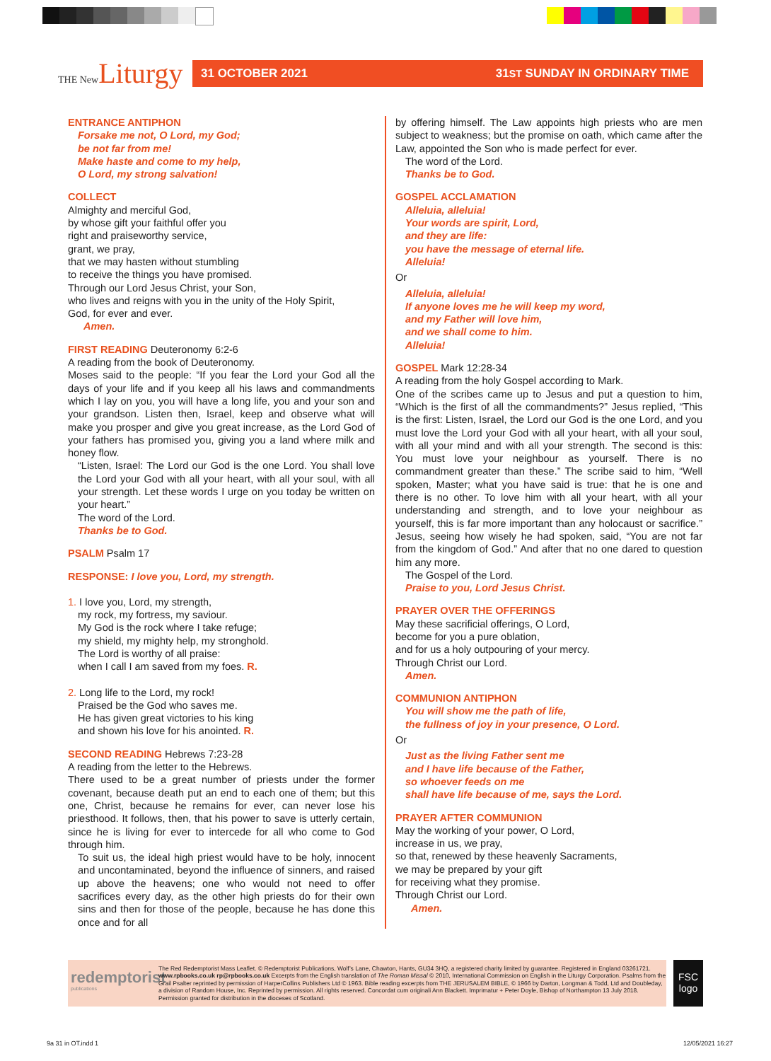THE New Liturgy
31 OCTOBER 2021 31ST SUNDAY IN ORDINARY TIME
ENTRANCE ANTIPHON
Forsake me not, O Lord, my God;
be not far from me!
Make haste and come to my help,
O Lord, my strong salvation!
COLLECT
Almighty and merciful God,
by whose gift your faithful offer you
right and praiseworthy service,
grant, we pray,
that we may hasten without stumbling
to receive the things you have promised.
Through our Lord Jesus Christ, your Son,
who lives and reigns with you in the unity of the Holy Spirit,
God, for ever and ever.
Amen.
FIRST READING Deuteronomy 6:2-6
A reading from the book of Deuteronomy.
Moses said to the people: “If you fear the Lord your God all the days of your life and if you keep all his laws and commandments which I lay on you, you will have a long life, you and your son and your grandson. Listen then, Israel, keep and observe what will make you prosper and give you great increase, as the Lord God of your fathers has promised you, giving you a land where milk and honey flow.
“Listen, Israel: The Lord our God is the one Lord. You shall love the Lord your God with all your heart, with all your soul, with all your strength. Let these words I urge on you today be written on your heart.”
The word of the Lord.
Thanks be to God.
PSALM Psalm 17
RESPONSE: I love you, Lord, my strength.
1. I love you, Lord, my strength,
my rock, my fortress, my saviour.
My God is the rock where I take refuge;
my shield, my mighty help, my stronghold.
The Lord is worthy of all praise:
when I call I am saved from my foes. R.
2. Long life to the Lord, my rock!
Praised be the God who saves me.
He has given great victories to his king
and shown his love for his anointed. R.
SECOND READING Hebrews 7:23-28
A reading from the letter to the Hebrews.
There used to be a great number of priests under the former covenant, because death put an end to each one of them; but this one, Christ, because he remains for ever, can never lose his priesthood. It follows, then, that his power to save is utterly certain, since he is living for ever to intercede for all who come to God through him.
To suit us, the ideal high priest would have to be holy, innocent and uncontaminated, beyond the influence of sinners, and raised up above the heavens; one who would not need to offer sacrifices every day, as the other high priests do for their own sins and then for those of the people, because he has done this once and for all
by offering himself. The Law appoints high priests who are men subject to weakness; but the promise on oath, which came after the Law, appointed the Son who is made perfect for ever.
The word of the Lord.
Thanks be to God.
GOSPEL ACCLAMATION
Alleluia, alleluia!
Your words are spirit, Lord,
and they are life:
you have the message of eternal life.
Alleluia!
Or
Alleluia, alleluia!
If anyone loves me he will keep my word,
and my Father will love him,
and we shall come to him.
Alleluia!
GOSPEL Mark 12:28-34
A reading from the holy Gospel according to Mark.
One of the scribes came up to Jesus and put a question to him, “Which is the first of all the commandments?” Jesus replied, “This is the first: Listen, Israel, the Lord our God is the one Lord, and you must love the Lord your God with all your heart, with all your soul, with all your mind and with all your strength. The second is this: You must love your neighbour as yourself. There is no commandment greater than these.” The scribe said to him, “Well spoken, Master; what you have said is true: that he is one and there is no other. To love him with all your heart, with all your understanding and strength, and to love your neighbour as yourself, this is far more important than any holocaust or sacrifice.” Jesus, seeing how wisely he had spoken, said, “You are not far from the kingdom of God.” And after that no one dared to question him any more.
The Gospel of the Lord.
Praise to you, Lord Jesus Christ.
PRAYER OVER THE OFFERINGS
May these sacrificial offerings, O Lord,
become for you a pure oblation,
and for us a holy outpouring of your mercy.
Through Christ our Lord.
Amen.
COMMUNION ANTIPHON
You will show me the path of life,
the fullness of joy in your presence, O Lord.
Or
Just as the living Father sent me
and I have life because of the Father,
so whoever feeds on me
shall have life because of me, says the Lord.
PRAYER AFTER COMMUNION
May the working of your power, O Lord,
increase in us, we pray,
so that, renewed by these heavenly Sacraments,
we may be prepared by your gift
for receiving what they promise.
Through Christ our Lord.
Amen.
redemptorist
publications
The Red Redemptorist Mass Leaflet. © Redemptorist Publications, Wolf’s Lane, Chawton, Hants, GU34 3HQ, a registered charity limited by guarantee. Registered in England 03261721. www.rpbooks.co.uk rp@rpbooks.co.uk Excerpts from the English translation of The Roman Missal © 2010, International Commission on English in the Liturgy Corporation. Psalms from the Grail Psalter reprinted by permission of HarperCollins Publishers Ltd © 1963. Bible reading excerpts from THE JERUSALEM BIBLE, © 1966 by Darton, Longman & Todd, Ltd and Doubleday, a division of Random House, Inc. Reprinted by permission. All rights reserved. Concordat cum originali Ann Blackett. Imprimatur + Peter Doyle, Bishop of Northampton 13 July 2018. Permission granted for distribution in the dioceses of Scotland.
FSC logo
9a 31 in OT.indd 1 12/05/2021 16:27